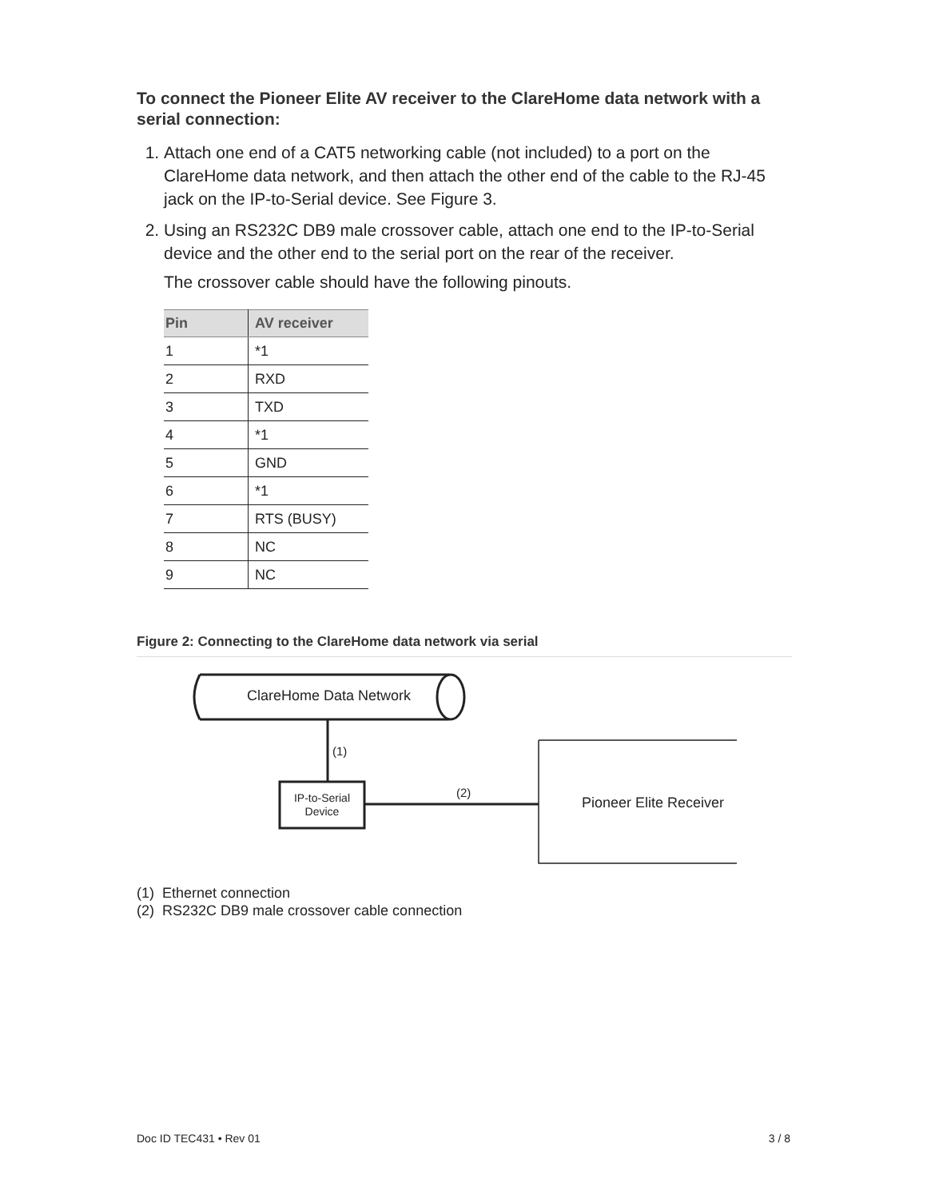To connect the Pioneer Elite AV receiver to the ClareHome data network with a serial connection:
1. Attach one end of a CAT5 networking cable (not included) to a port on the ClareHome data network, and then attach the other end of the cable to the RJ-45 jack on the IP-to-Serial device. See Figure 3.
2. Using an RS232C DB9 male crossover cable, attach one end to the IP-to-Serial device and the other end to the serial port on the rear of the receiver.
The crossover cable should have the following pinouts.
| Pin | AV receiver |
| --- | --- |
| 1 | *1 |
| 2 | RXD |
| 3 | TXD |
| 4 | *1 |
| 5 | GND |
| 6 | *1 |
| 7 | RTS (BUSY) |
| 8 | NC |
| 9 | NC |
Figure 2: Connecting to the ClareHome data network via serial
ClareHome Data Network
(1)
IP-to-Serial
Device
(2)
Pioneer Elite Receiver
(1) Ethernet connection
(2) RS232C DB9 male crossover cable connection
Doc ID TEC431 • Rev 01 3 / 8